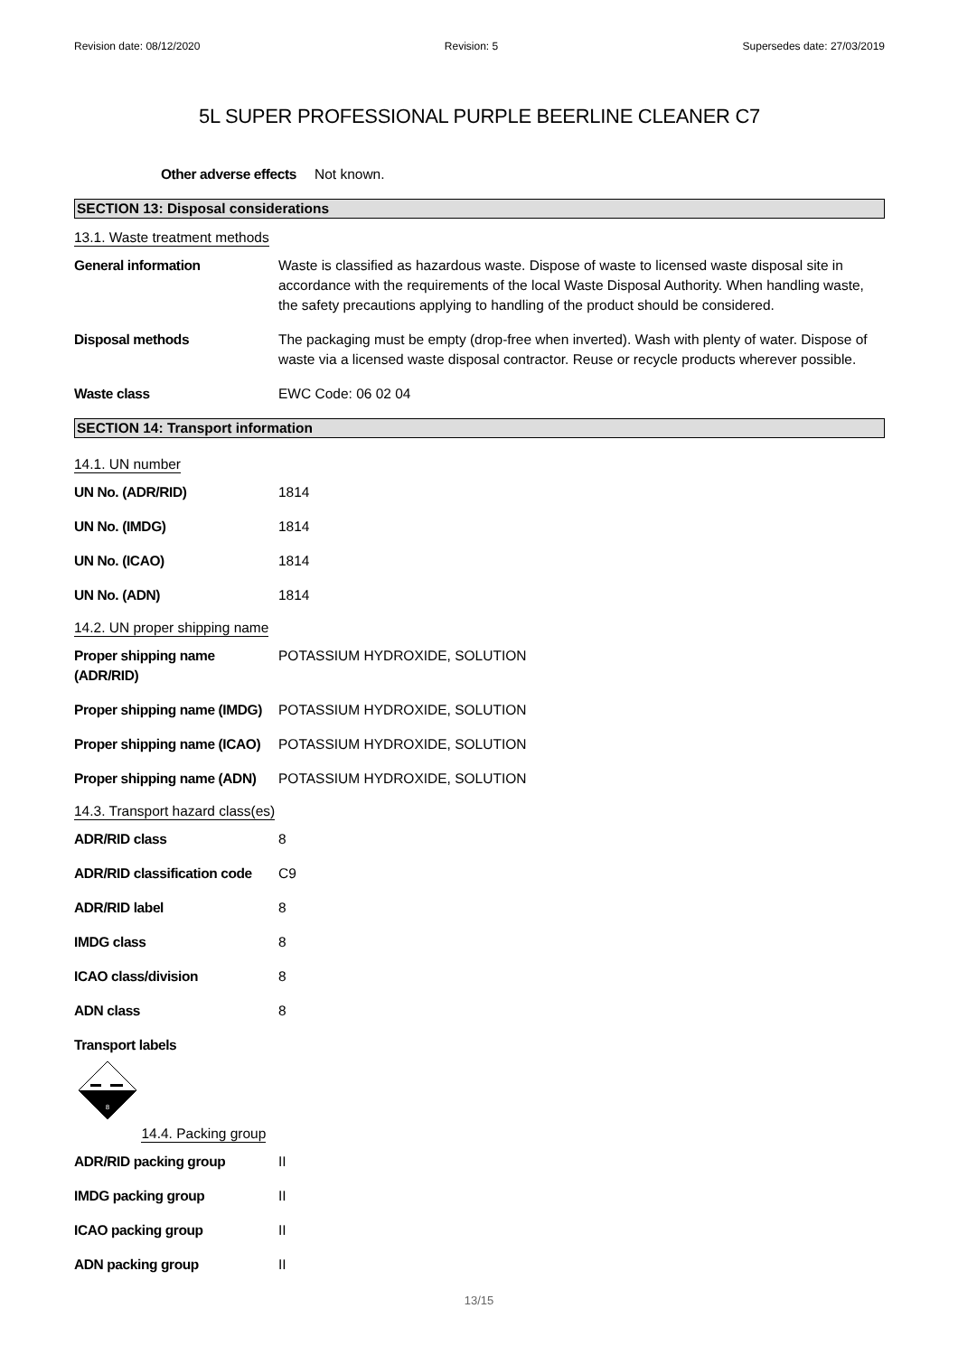Revision date: 08/12/2020 Revision: 5 Supersedes date: 27/03/2019
5L SUPER PROFESSIONAL PURPLE BEERLINE CLEANER C7
Other adverse effects Not known.
SECTION 13: Disposal considerations
13.1. Waste treatment methods
General information Waste is classified as hazardous waste. Dispose of waste to licensed waste disposal site in accordance with the requirements of the local Waste Disposal Authority. When handling waste, the safety precautions applying to handling of the product should be considered.
Disposal methods The packaging must be empty (drop-free when inverted). Wash with plenty of water. Dispose of waste via a licensed waste disposal contractor. Reuse or recycle products wherever possible.
Waste class EWC Code: 06 02 04
SECTION 14: Transport information
14.1. UN number
UN No. (ADR/RID) 1814
UN No. (IMDG) 1814
UN No. (ICAO) 1814
UN No. (ADN) 1814
14.2. UN proper shipping name
Proper shipping name (ADR/RID) POTASSIUM HYDROXIDE, SOLUTION
Proper shipping name (IMDG) POTASSIUM HYDROXIDE, SOLUTION
Proper shipping name (ICAO) POTASSIUM HYDROXIDE, SOLUTION
Proper shipping name (ADN) POTASSIUM HYDROXIDE, SOLUTION
14.3. Transport hazard class(es)
ADR/RID class 8
ADR/RID classification code C9
ADR/RID label 8
IMDG class 8
ICAO class/division 8
ADN class 8
Transport labels
8
14.4. Packing group
ADR/RID packing group II
IMDG packing group II
ICAO packing group II
ADN packing group II
13/15